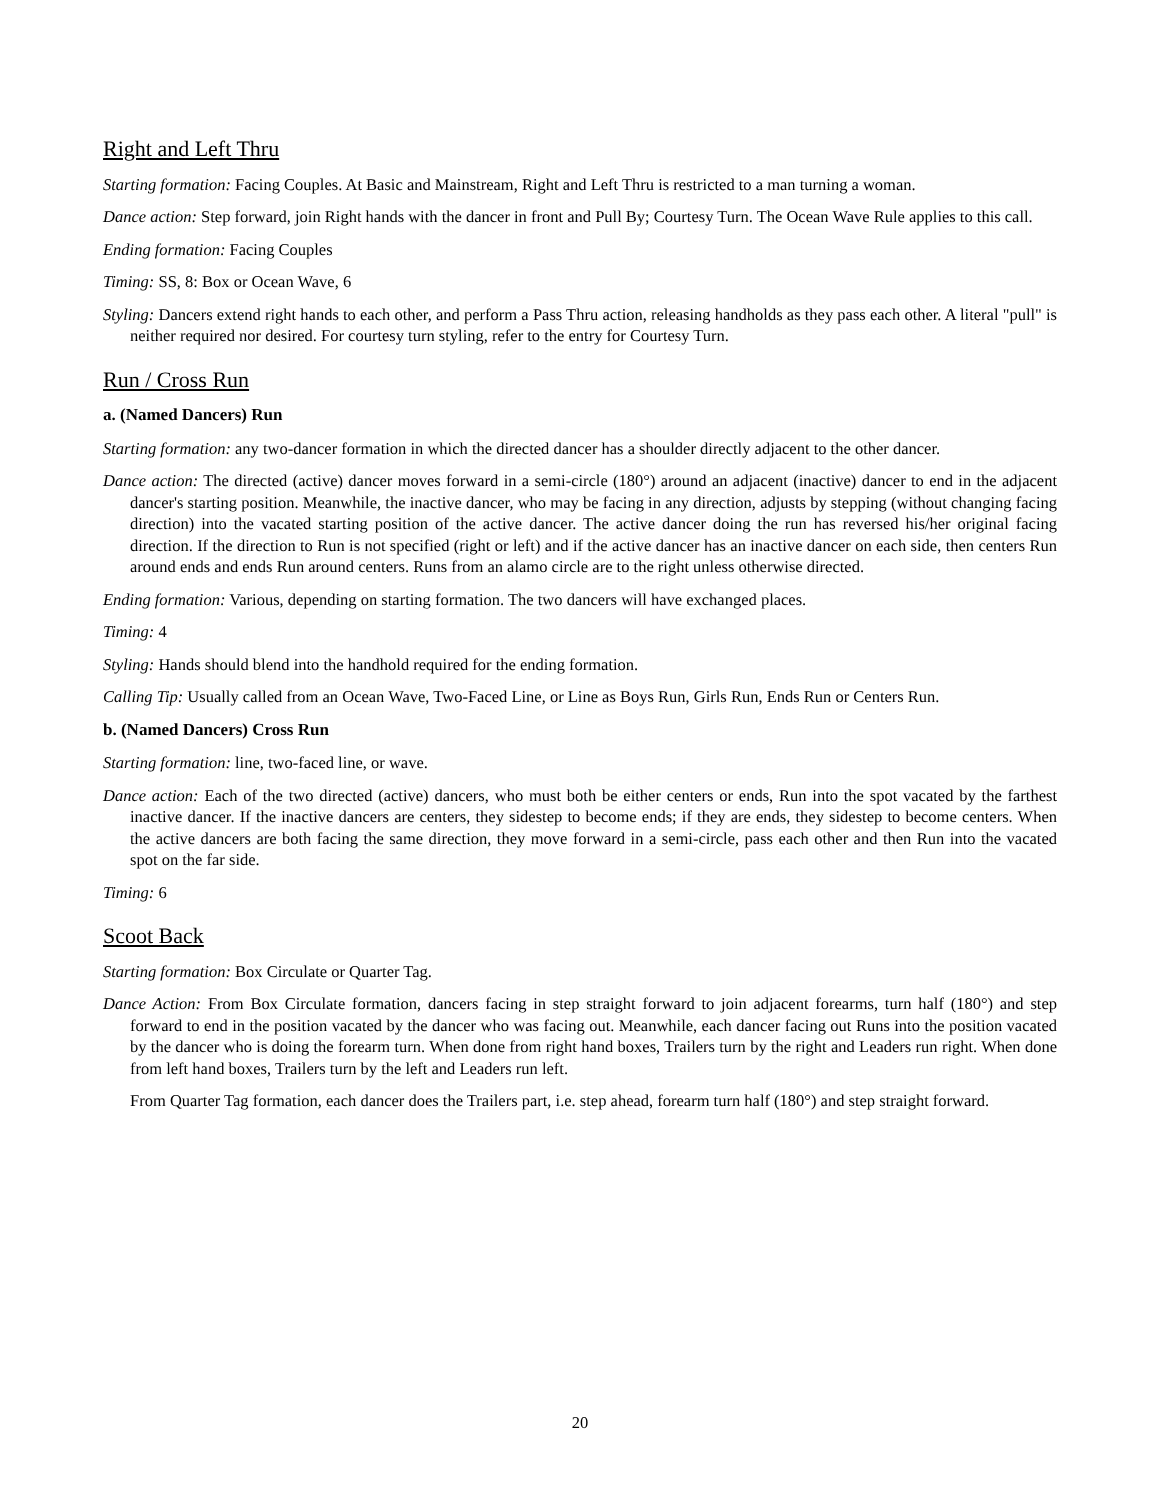Right and Left Thru
Starting formation: Facing Couples. At Basic and Mainstream, Right and Left Thru is restricted to a man turning a woman.
Dance action: Step forward, join Right hands with the dancer in front and Pull By; Courtesy Turn. The Ocean Wave Rule applies to this call.
Ending formation: Facing Couples
Timing: SS, 8: Box or Ocean Wave, 6
Styling: Dancers extend right hands to each other, and perform a Pass Thru action, releasing handholds as they pass each other. A literal "pull" is neither required nor desired. For courtesy turn styling, refer to the entry for Courtesy Turn.
Run / Cross Run
a. (Named Dancers) Run
Starting formation: any two-dancer formation in which the directed dancer has a shoulder directly adjacent to the other dancer.
Dance action: The directed (active) dancer moves forward in a semi-circle (180°) around an adjacent (inactive) dancer to end in the adjacent dancer's starting position. Meanwhile, the inactive dancer, who may be facing in any direction, adjusts by stepping (without changing facing direction) into the vacated starting position of the active dancer. The active dancer doing the run has reversed his/her original facing direction. If the direction to Run is not specified (right or left) and if the active dancer has an inactive dancer on each side, then centers Run around ends and ends Run around centers. Runs from an alamo circle are to the right unless otherwise directed.
Ending formation: Various, depending on starting formation. The two dancers will have exchanged places.
Timing: 4
Styling: Hands should blend into the handhold required for the ending formation.
Calling Tip: Usually called from an Ocean Wave, Two-Faced Line, or Line as Boys Run, Girls Run, Ends Run or Centers Run.
b. (Named Dancers) Cross Run
Starting formation: line, two-faced line, or wave.
Dance action: Each of the two directed (active) dancers, who must both be either centers or ends, Run into the spot vacated by the farthest inactive dancer. If the inactive dancers are centers, they sidestep to become ends; if they are ends, they sidestep to become centers. When the active dancers are both facing the same direction, they move forward in a semi-circle, pass each other and then Run into the vacated spot on the far side.
Timing: 6
Scoot Back
Starting formation: Box Circulate or Quarter Tag.
Dance Action: From Box Circulate formation, dancers facing in step straight forward to join adjacent forearms, turn half (180°) and step forward to end in the position vacated by the dancer who was facing out. Meanwhile, each dancer facing out Runs into the position vacated by the dancer who is doing the forearm turn. When done from right hand boxes, Trailers turn by the right and Leaders run right. When done from left hand boxes, Trailers turn by the left and Leaders run left.
From Quarter Tag formation, each dancer does the Trailers part, i.e. step ahead, forearm turn half (180°) and step straight forward.
20